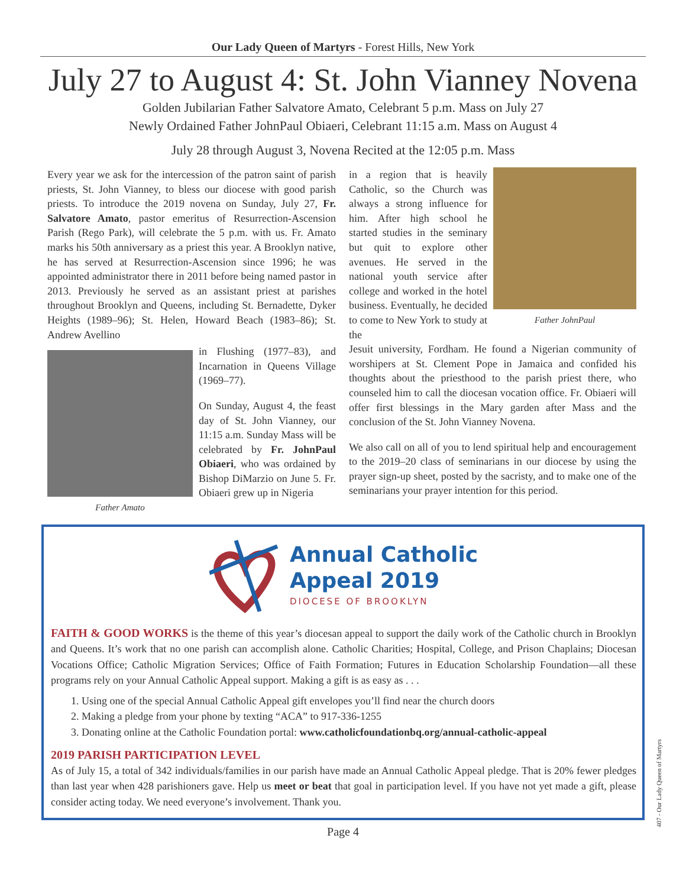Our Lady Queen of Martyrs - Forest Hills, New York
July 27 to August 4: St. John Vianney Novena
Golden Jubilarian Father Salvatore Amato, Celebrant 5 p.m. Mass on July 27
Newly Ordained Father JohnPaul Obiaeri, Celebrant 11:15 a.m. Mass on August 4
July 28 through August 3, Novena Recited at the 12:05 p.m. Mass
Every year we ask for the intercession of the patron saint of parish priests, St. John Vianney, to bless our diocese with good parish priests. To introduce the 2019 novena on Sunday, July 27, Fr. Salvatore Amato, pastor emeritus of Resurrection-Ascension Parish (Rego Park), will celebrate the 5 p.m. with us. Fr. Amato marks his 50th anniversary as a priest this year. A Brooklyn native, he has served at Resurrection-Ascension since 1996; he was appointed administrator there in 2011 before being named pastor in 2013. Previously he served as an assistant priest at parishes throughout Brooklyn and Queens, including St. Bernadette, Dyker Heights (1989–96); St. Helen, Howard Beach (1983–86); St. Andrew Avellino
Father Amato
in Flushing (1977–83), and Incarnation in Queens Village (1969–77).
On Sunday, August 4, the feast day of St. John Vianney, our 11:15 a.m. Sunday Mass will be celebrated by Fr. JohnPaul Obiaeri, who was ordained by Bishop DiMarzio on June 5. Fr. Obiaeri grew up in Nigeria
in a region that is heavily Catholic, so the Church was always a strong influence for him. After high school he started studies in the seminary but quit to explore other avenues. He served in the national youth service after college and worked in the hotel business. Eventually, he decided to come to New York to study at the
Father JohnPaul
Jesuit university, Fordham. He found a Nigerian community of worshipers at St. Clement Pope in Jamaica and confided his thoughts about the priesthood to the parish priest there, who counseled him to call the diocesan vocation office. Fr. Obiaeri will offer first blessings in the Mary garden after Mass and the conclusion of the St. John Vianney Novena.
We also call on all of you to lend spiritual help and encouragement to the 2019–20 class of seminarians in our diocese by using the prayer sign-up sheet, posted by the sacristy, and to make one of the seminarians your prayer intention for this period.
Annual Catholic
Appeal 2019
DIOCESE OF BROOKLYN
FAITH & GOOD WORKS is the theme of this year’s diocesan appeal to support the daily work of the Catholic church in Brooklyn and Queens. It’s work that no one parish can accomplish alone. Catholic Charities; Hospital, College, and Prison Chaplains; Diocesan Vocations Office; Catholic Migration Services; Office of Faith Formation; Futures in Education Scholarship Foundation—all these programs rely on your Annual Catholic Appeal support. Making a gift is as easy as . . .
1. Using one of the special Annual Catholic Appeal gift envelopes you’ll find near the church doors
2. Making a pledge from your phone by texting “ACA” to 917-336-1255
3. Donating online at the Catholic Foundation portal: www.catholicfoundationbq.org/annual-catholic-appeal
2019 PARISH PARTICIPATION LEVEL
As of July 15, a total of 342 individuals/families in our parish have made an Annual Catholic Appeal pledge. That is 20% fewer pledges than last year when 428 parishioners gave. Help us meet or beat that goal in participation level. If you have not yet made a gift, please consider acting today. We need everyone’s involvement. Thank you.
Page 4
407 - Our Lady Queen of Martyrs